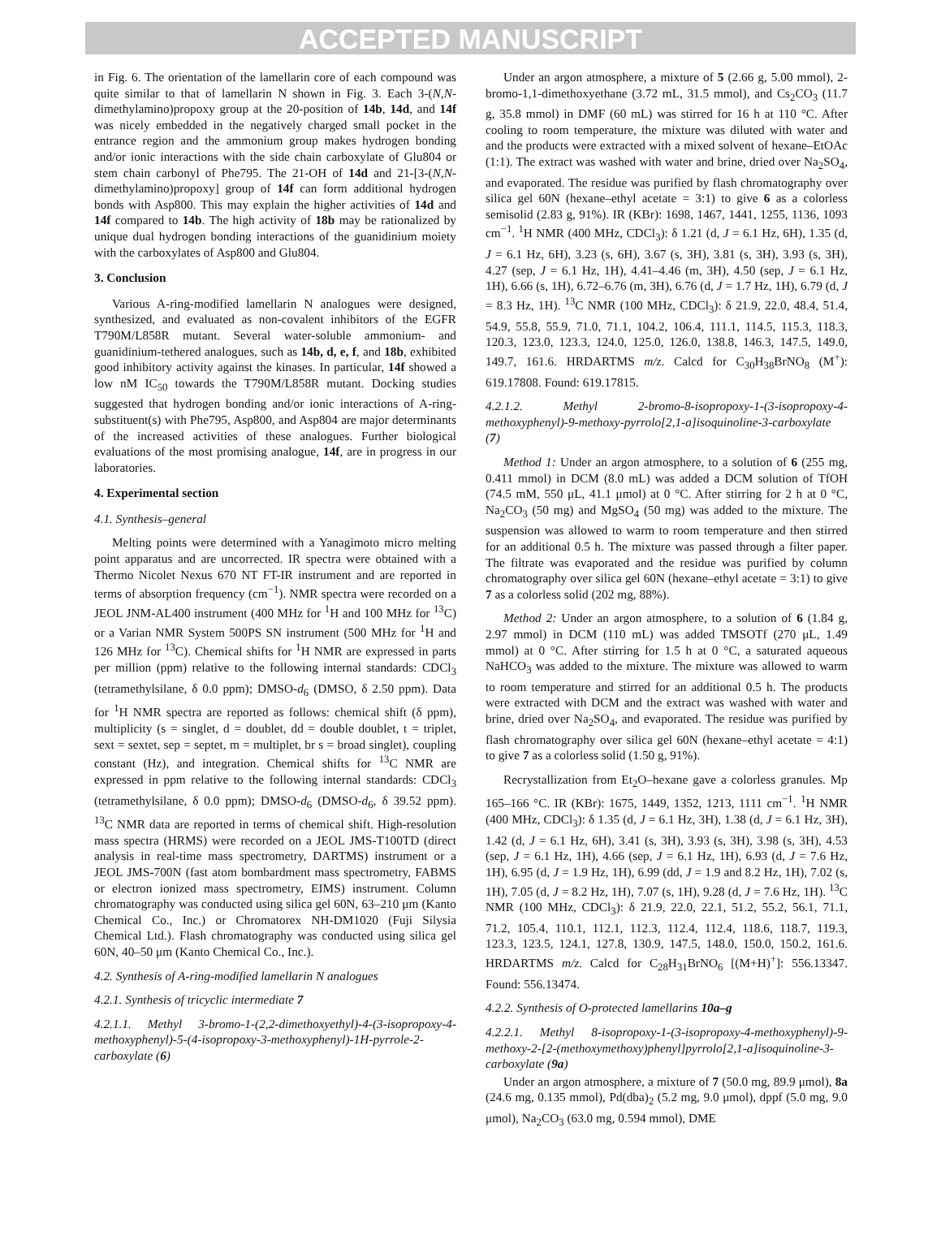ACCEPTED MANUSCRIPT
in Fig. 6. The orientation of the lamellarin core of each compound was quite similar to that of lamellarin N shown in Fig. 3. Each 3-(N,N-dimethylamino)propoxy group at the 20-position of 14b, 14d, and 14f was nicely embedded in the negatively charged small pocket in the entrance region and the ammonium group makes hydrogen bonding and/or ionic interactions with the side chain carboxylate of Glu804 or stem chain carbonyl of Phe795. The 21-OH of 14d and 21-[3-(N,N-dimethylamino)propoxy] group of 14f can form additional hydrogen bonds with Asp800. This may explain the higher activities of 14d and 14f compared to 14b. The high activity of 18b may be rationalized by unique dual hydrogen bonding interactions of the guanidinium moiety with the carboxylates of Asp800 and Glu804.
3. Conclusion
Various A-ring-modified lamellarin N analogues were designed, synthesized, and evaluated as non-covalent inhibitors of the EGFR T790M/L858R mutant. Several water-soluble ammonium- and guanidinium-tethered analogues, such as 14b, d, e, f, and 18b, exhibited good inhibitory activity against the kinases. In particular, 14f showed a low nM IC<sub>50</sub> towards the T790M/L858R mutant. Docking studies suggested that hydrogen bonding and/or ionic interactions of A-ring-substituent(s) with Phe795, Asp800, and Asp804 are major determinants of the increased activities of these analogues. Further biological evaluations of the most promising analogue, 14f, are in progress in our laboratories.
4. Experimental section
4.1. Synthesis–general
Melting points were determined with a Yanagimoto micro melting point apparatus and are uncorrected. IR spectra were obtained with a Thermo Nicolet Nexus 670 NT FT-IR instrument and are reported in terms of absorption frequency (cm<sup>−1</sup>). NMR spectra were recorded on a JEOL JNM-AL400 instrument (400 MHz for <sup>1</sup>H and 100 MHz for <sup>13</sup>C) or a Varian NMR System 500PS SN instrument (500 MHz for <sup>1</sup>H and 126 MHz for <sup>13</sup>C). Chemical shifts for <sup>1</sup>H NMR are expressed in parts per million (ppm) relative to the following internal standards: CDCl<sub>3</sub> (tetramethylsilane, δ 0.0 ppm); DMSO-d<sub>6</sub> (DMSO, δ 2.50 ppm). Data for <sup>1</sup>H NMR spectra are reported as follows: chemical shift (δ ppm), multiplicity (s = singlet, d = doublet, dd = double doublet, t = triplet, sext = sextet, sep = septet, m = multiplet, br s = broad singlet), coupling constant (Hz), and integration. Chemical shifts for <sup>13</sup>C NMR are expressed in ppm relative to the following internal standards: CDCl<sub>3</sub> (tetramethylsilane, δ 0.0 ppm); DMSO-d<sub>6</sub> (DMSO-d<sub>6</sub>, δ 39.52 ppm). <sup>13</sup>C NMR data are reported in terms of chemical shift. High-resolution mass spectra (HRMS) were recorded on a JEOL JMS-T100TD (direct analysis in real-time mass spectrometry, DARTMS) instrument or a JEOL JMS-700N (fast atom bombardment mass spectrometry, FABMS or electron ionized mass spectrometry, EIMS) instrument. Column chromatography was conducted using silica gel 60N, 63–210 μm (Kanto Chemical Co., Inc.) or Chromatorex NH-DM1020 (Fuji Silysia Chemical Ltd.). Flash chromatography was conducted using silica gel 60N, 40–50 μm (Kanto Chemical Co., Inc.).
4.2. Synthesis of A-ring-modified lamellarin N analogues
4.2.1. Synthesis of tricyclic intermediate 7
4.2.1.1. Methyl 3-bromo-1-(2,2-dimethoxyethyl)-4-(3-isopropoxy-4-methoxyphenyl)-5-(4-isopropoxy-3-methoxyphenyl)-1H-pyrrole-2-carboxylate (6)
Under an argon atmosphere, a mixture of 5 (2.66 g, 5.00 mmol), 2-bromo-1,1-dimethoxyethane (3.72 mL, 31.5 mmol), and Cs<sub>2</sub>CO<sub>3</sub> (11.7 g, 35.8 mmol) in DMF (60 mL) was stirred for 16 h at 110 °C. After cooling to room temperature, the mixture was diluted with water and and the products were extracted with a mixed solvent of hexane–EtOAc (1:1). The extract was washed with water and brine, dried over Na<sub>2</sub>SO<sub>4</sub>, and evaporated. The residue was purified by flash chromatography over silica gel 60N (hexane–ethyl acetate = 3:1) to give 6 as a colorless semisolid (2.83 g, 91%). IR (KBr): 1698, 1467, 1441, 1255, 1136, 1093 cm<sup>−1</sup>. <sup>1</sup>H NMR (400 MHz, CDCl<sub>3</sub>): δ 1.21 (d, J = 6.1 Hz, 6H), 1.35 (d, J = 6.1 Hz, 6H), 3.23 (s, 6H), 3.67 (s, 3H), 3.81 (s, 3H), 3.93 (s, 3H), 4.27 (sep, J = 6.1 Hz, 1H), 4.41–4.46 (m, 3H), 4.50 (sep, J = 6.1 Hz, 1H), 6.66 (s, 1H), 6.72–6.76 (m, 3H), 6.76 (d, J = 1.7 Hz, 1H), 6.79 (d, J = 8.3 Hz, 1H). <sup>13</sup>C NMR (100 MHz, CDCl<sub>3</sub>): δ 21.9, 22.0, 48.4, 51.4, 54.9, 55.8, 55.9, 71.0, 71.1, 104.2, 106.4, 111.1, 114.5, 115.3, 118.3, 120.3, 123.0, 123.3, 124.0, 125.0, 126.0, 138.8, 146.3, 147.5, 149.0, 149.7, 161.6. HRDARTMS m/z. Calcd for C<sub>30</sub>H<sub>38</sub>BrNO<sub>8</sub> (M<sup>+</sup>): 619.17808. Found: 619.17815.
4.2.1.2. Methyl 2-bromo-8-isopropoxy-1-(3-isopropoxy-4-methoxyphenyl)-9-methoxy-pyrrolo[2,1-a]isoquinoline-3-carboxylate (7)
Method 1: Under an argon atmosphere, to a solution of 6 (255 mg, 0.411 mmol) in DCM (8.0 mL) was added a DCM solution of TfOH (74.5 mM, 550 μL, 41.1 μmol) at 0 °C. After stirring for 2 h at 0 °C, Na<sub>2</sub>CO<sub>3</sub> (50 mg) and MgSO<sub>4</sub> (50 mg) was added to the mixture. The suspension was allowed to warm to room temperature and then stirred for an additional 0.5 h. The mixture was passed through a filter paper. The filtrate was evaporated and the residue was purified by column chromatography over silica gel 60N (hexane–ethyl acetate = 3:1) to give 7 as a colorless solid (202 mg, 88%).
Method 2: Under an argon atmosphere, to a solution of 6 (1.84 g, 2.97 mmol) in DCM (110 mL) was added TMSOTf (270 μL, 1.49 mmol) at 0 °C. After stirring for 1.5 h at 0 °C, a saturated aqueous NaHCO<sub>3</sub> was added to the mixture. The mixture was allowed to warm to room temperature and stirred for an additional 0.5 h. The products were extracted with DCM and the extract was washed with water and brine, dried over Na<sub>2</sub>SO<sub>4</sub>, and evaporated. The residue was purified by flash chromatography over silica gel 60N (hexane–ethyl acetate = 4:1) to give 7 as a colorless solid (1.50 g, 91%).
Recrystallization from Et<sub>2</sub>O–hexane gave a colorless granules. Mp 165–166 °C. IR (KBr): 1675, 1449, 1352, 1213, 1111 cm<sup>−1</sup>. <sup>1</sup>H NMR (400 MHz, CDCl<sub>3</sub>): δ 1.35 (d, J = 6.1 Hz, 3H), 1.38 (d, J = 6.1 Hz, 3H), 1.42 (d, J = 6.1 Hz, 6H), 3.41 (s, 3H), 3.93 (s, 3H), 3.98 (s, 3H), 4.53 (sep, J = 6.1 Hz, 1H), 4.66 (sep, J = 6.1 Hz, 1H), 6.93 (d, J = 7.6 Hz, 1H), 6.95 (d, J = 1.9 Hz, 1H), 6.99 (dd, J = 1.9 and 8.2 Hz, 1H), 7.02 (s, 1H), 7.05 (d, J = 8.2 Hz, 1H), 7.07 (s, 1H), 9.28 (d, J = 7.6 Hz, 1H). <sup>13</sup>C NMR (100 MHz, CDCl<sub>3</sub>): δ 21.9, 22.0, 22.1, 51.2, 55.2, 56.1, 71.1, 71.2, 105.4, 110.1, 112.1, 112.3, 112.4, 112.4, 118.6, 118.7, 119.3, 123.3, 123.5, 124.1, 127.8, 130.9, 147.5, 148.0, 150.0, 150.2, 161.6. HRDARTMS m/z. Calcd for C<sub>28</sub>H<sub>31</sub>BrNO<sub>6</sub> [(M+H)<sup>+</sup>]: 556.13347. Found: 556.13474.
4.2.2. Synthesis of O-protected lamellarins 10a–g
4.2.2.1. Methyl 8-isopropoxy-1-(3-isopropoxy-4-methoxyphenyl)-9-methoxy-2-[2-(methoxymethoxy)phenyl]pyrrolo[2,1-a]isoquinoline-3-carboxylate (9a)
Under an argon atmosphere, a mixture of 7 (50.0 mg, 89.9 μmol), 8a (24.6 mg, 0.135 mmol), Pd(dba)<sub>2</sub> (5.2 mg, 9.0 μmol), dppf (5.0 mg, 9.0 μmol), Na<sub>2</sub>CO<sub>3</sub> (63.0 mg, 0.594 mmol), DME